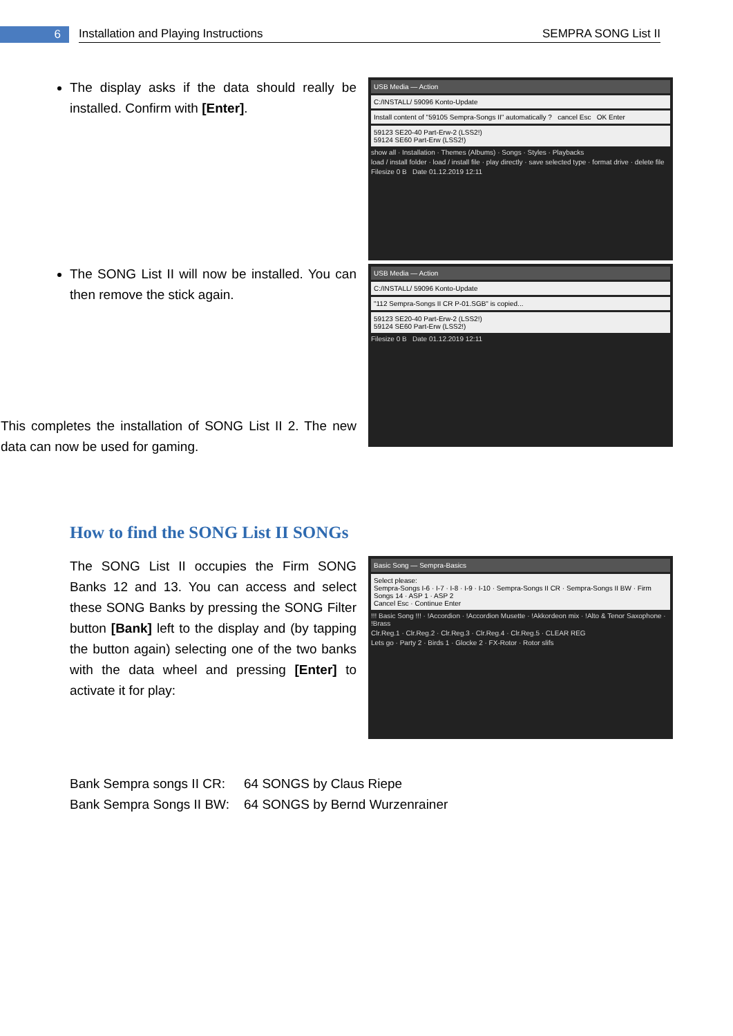6
Installation and Playing Instructions SEMPRA SONG List II
The display asks if the data should really be installed. Confirm with [Enter].
USB Media — Action
C:/INSTALL/ 59096 Konto-Update
Install content of "59105 Sempra-Songs II" automatically ? cancel Esc OK Enter
59123 SE20-40 Part-Erw-2 (LSS2!)
59124 SE60 Part-Erw (LSS2!)
show all · Installation · Themes (Albums) · Songs · Styles · Playbacks
load / install folder · load / install file · play directly · save selected type · format drive · delete file
Filesize 0 B Date 01.12.2019 12:11
The SONG List II will now be installed. You can then remove the stick again.
This completes the installation of SONG List II 2. The new data can now be used for gaming.
USB Media — Action
C:/INSTALL/ 59096 Konto-Update
"112 Sempra-Songs II CR P-01.SGB" is copied...
59123 SE20-40 Part-Erw-2 (LSS2!)
59124 SE60 Part-Erw (LSS2!)
Filesize 0 B Date 01.12.2019 12:11
How to find the SONG List II SONGs
The SONG List II occupies the Firm SONG Banks 12 and 13. You can access and select these SONG Banks by pressing the SONG Filter button [Bank] left to the display and (by tapping the button again) selecting one of the two banks with the data wheel and pressing [Enter] to activate it for play:
Basic Song — Sempra-Basics
Select please:
Sempra-Songs I-6 · I-7 · I-8 · I-9 · I-10 · Sempra-Songs II CR · Sempra-Songs II BW · Firm Songs 14 · ASP 1 · ASP 2
Cancel Esc · Continue Enter
!!! Basic Song !!! · !Accordion · !Accordion Musette · !Akkordeon mix · !Alto & Tenor Saxophone · !Brass
Clr.Reg.1 · Clr.Reg.2 · Clr.Reg.3 · Clr.Reg.4 · Clr.Reg.5 · CLEAR REG
Lets go · Party 2 · Birds 1 · Glocke 2 · FX-Rotor · Rotor slifs
Bank Sempra songs II CR: 64 SONGS by Claus Riepe
Bank Sempra Songs II BW: 64 SONGS by Bernd Wurzenrainer